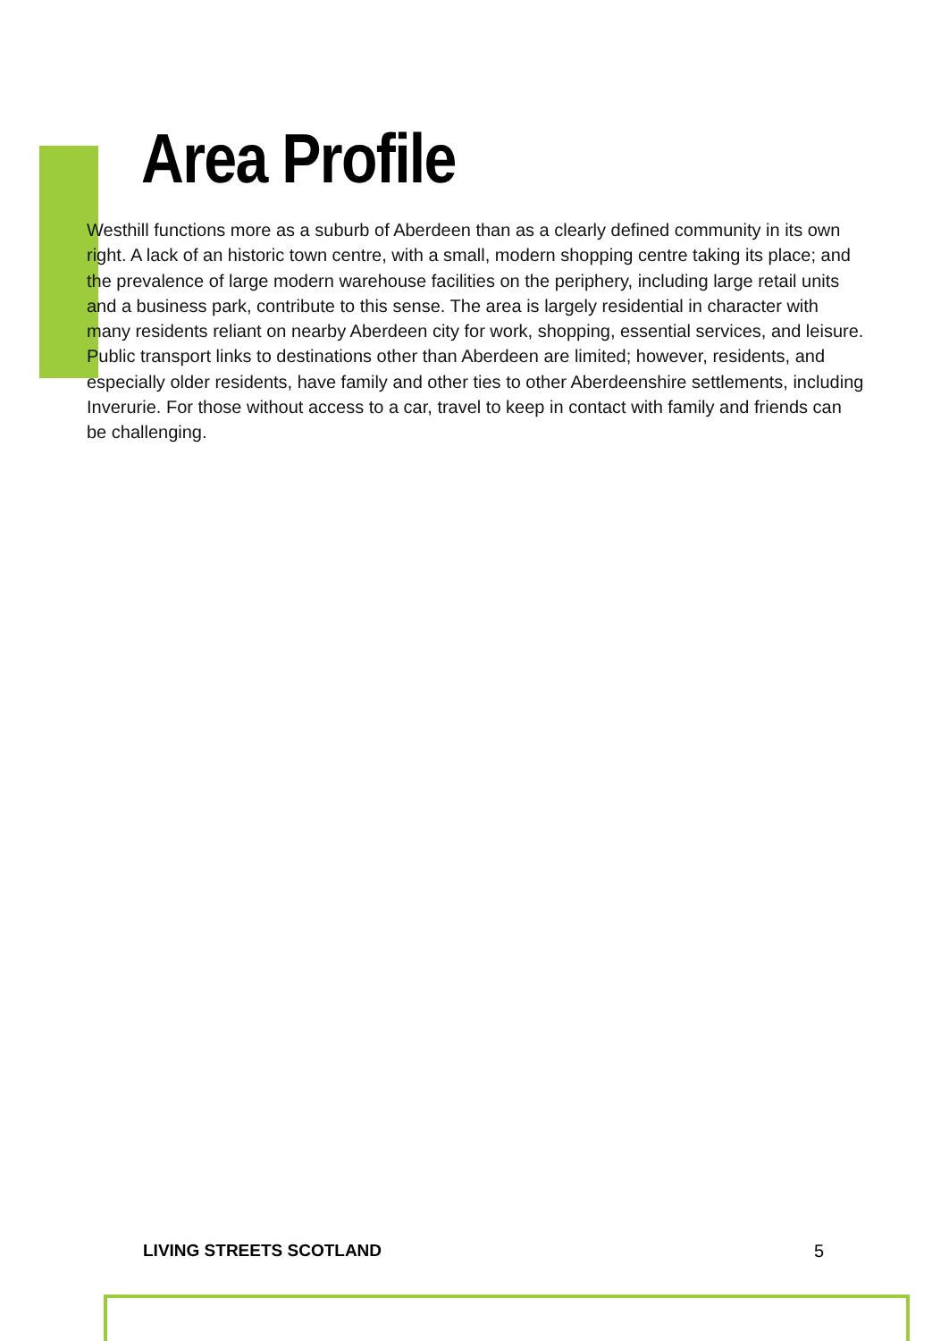Area Profile
Westhill functions more as a suburb of Aberdeen than as a clearly defined community in its own right. A lack of an historic town centre, with a small, modern shopping centre taking its place; and the prevalence of large modern warehouse facilities on the periphery, including large retail units and a business park, contribute to this sense. The area is largely residential in character with many residents reliant on nearby Aberdeen city for work, shopping, essential services, and leisure. Public transport links to destinations other than Aberdeen are limited; however, residents, and especially older residents, have family and other ties to other Aberdeenshire settlements, including Inverurie. For those without access to a car, travel to keep in contact with family and friends can be challenging.
LIVING STREETS SCOTLAND 5